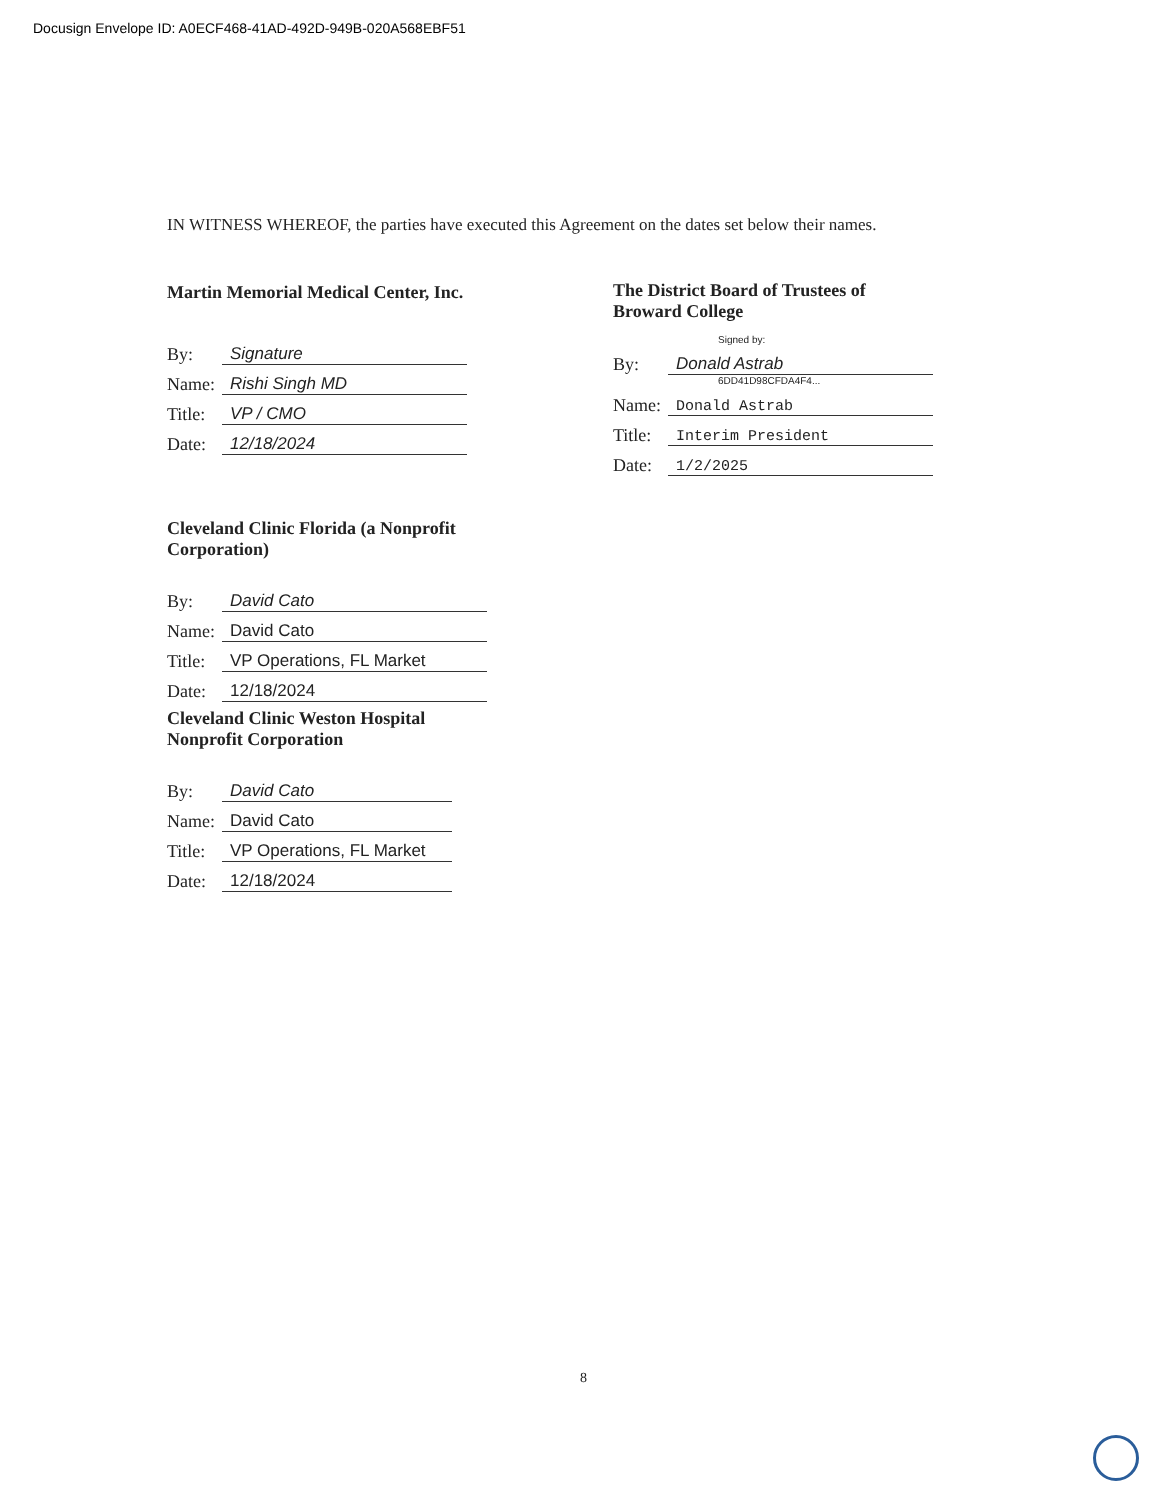Docusign Envelope ID: A0ECF468-41AD-492D-949B-020A568EBF51
IN WITNESS WHEREOF, the parties have executed this Agreement on the dates set below their names.
Martin Memorial Medical Center, Inc.
By: Signature
Name: Rishi Singh MD
Title: VP / CMO
Date: 12/18/2024
The District Board of Trustees of Broward College
Signed by:
By: Donald Astrab
6DD41D98CFDA4F4...
Name: Donald Astrab
Title: Interim President
Date: 1/2/2025
Cleveland Clinic Florida (a Nonprofit Corporation)
By: David Cato
Name: David Cato
Title: VP Operations, FL Market
Date: 12/18/2024
Cleveland Clinic Weston Hospital
Nonprofit Corporation
By: David Cato
Name: David Cato
Title: VP Operations, FL Market
Date: 12/18/2024
8